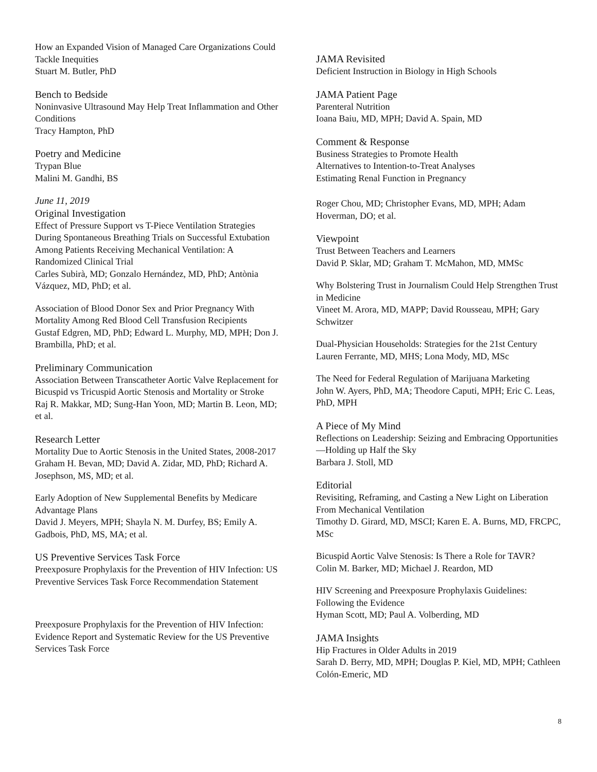How an Expanded Vision of Managed Care Organizations Could Tackle Inequities
Stuart M. Butler, PhD
Bench to Bedside
Noninvasive Ultrasound May Help Treat Inflammation and Other Conditions
Tracy Hampton, PhD
Poetry and Medicine
Trypan Blue
Malini M. Gandhi, BS
June 11, 2019
Original Investigation
Effect of Pressure Support vs T-Piece Ventilation Strategies During Spontaneous Breathing Trials on Successful Extubation Among Patients Receiving Mechanical Ventilation: A Randomized Clinical Trial
Carles Subirà, MD; Gonzalo Hernández, MD, PhD; Antònia Vázquez, MD, PhD; et al.
Association of Blood Donor Sex and Prior Pregnancy With Mortality Among Red Blood Cell Transfusion Recipients
Gustaf Edgren, MD, PhD; Edward L. Murphy, MD, MPH; Don J. Brambilla, PhD; et al.
Preliminary Communication
Association Between Transcatheter Aortic Valve Replacement for Bicuspid vs Tricuspid Aortic Stenosis and Mortality or Stroke
Raj R. Makkar, MD; Sung-Han Yoon, MD; Martin B. Leon, MD; et al.
Research Letter
Mortality Due to Aortic Stenosis in the United States, 2008-2017
Graham H. Bevan, MD; David A. Zidar, MD, PhD; Richard A. Josephson, MS, MD; et al.
Early Adoption of New Supplemental Benefits by Medicare Advantage Plans
David J. Meyers, MPH; Shayla N. M. Durfey, BS; Emily A. Gadbois, PhD, MS, MA; et al.
US Preventive Services Task Force
Preexposure Prophylaxis for the Prevention of HIV Infection: US Preventive Services Task Force Recommendation Statement
Preexposure Prophylaxis for the Prevention of HIV Infection: Evidence Report and Systematic Review for the US Preventive Services Task Force
JAMA Revisited
Deficient Instruction in Biology in High Schools
JAMA Patient Page
Parenteral Nutrition
Ioana Baiu, MD, MPH; David A. Spain, MD
Comment & Response
Business Strategies to Promote Health
Alternatives to Intention-to-Treat Analyses
Estimating Renal Function in Pregnancy
Roger Chou, MD; Christopher Evans, MD, MPH; Adam Hoverman, DO; et al.
Viewpoint
Trust Between Teachers and Learners
David P. Sklar, MD; Graham T. McMahon, MD, MMSc
Why Bolstering Trust in Journalism Could Help Strengthen Trust in Medicine
Vineet M. Arora, MD, MAPP; David Rousseau, MPH; Gary Schwitzer
Dual-Physician Households: Strategies for the 21st Century
Lauren Ferrante, MD, MHS; Lona Mody, MD, MSc
The Need for Federal Regulation of Marijuana Marketing
John W. Ayers, PhD, MA; Theodore Caputi, MPH; Eric C. Leas, PhD, MPH
A Piece of My Mind
Reflections on Leadership: Seizing and Embracing Opportunities—Holding up Half the Sky
Barbara J. Stoll, MD
Editorial
Revisiting, Reframing, and Casting a New Light on Liberation From Mechanical Ventilation
Timothy D. Girard, MD, MSCI; Karen E. A. Burns, MD, FRCPC, MSc
Bicuspid Aortic Valve Stenosis: Is There a Role for TAVR?
Colin M. Barker, MD; Michael J. Reardon, MD
HIV Screening and Preexposure Prophylaxis Guidelines: Following the Evidence
Hyman Scott, MD; Paul A. Volberding, MD
JAMA Insights
Hip Fractures in Older Adults in 2019
Sarah D. Berry, MD, MPH; Douglas P. Kiel, MD, MPH; Cathleen Colón-Emeric, MD
8